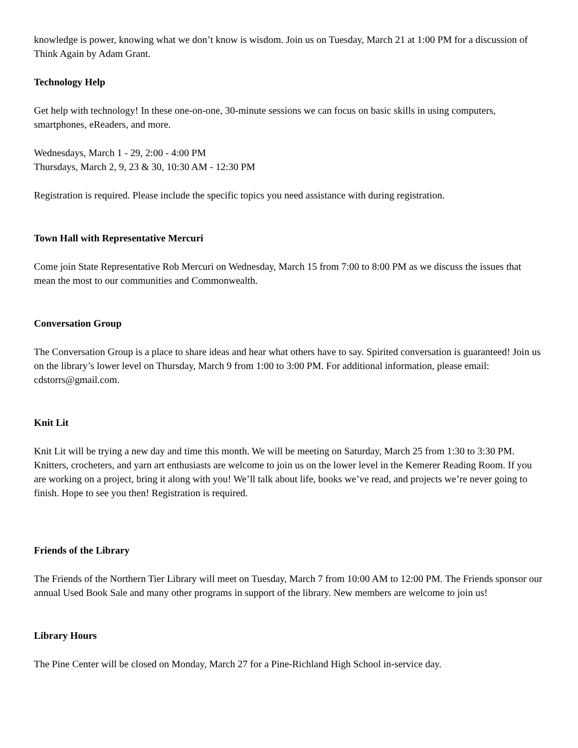knowledge is power, knowing what we don’t know is wisdom. Join us on Tuesday, March 21 at 1:00 PM for a discussion of Think Again by Adam Grant.
Technology Help
Get help with technology! In these one-on-one, 30-minute sessions we can focus on basic skills in using computers, smartphones, eReaders, and more.
Wednesdays, March 1 - 29, 2:00 - 4:00 PM
Thursdays, March 2, 9, 23 & 30, 10:30 AM - 12:30 PM
Registration is required. Please include the specific topics you need assistance with during registration.
Town Hall with Representative Mercuri
Come join State Representative Rob Mercuri on Wednesday, March 15 from 7:00 to 8:00 PM as we discuss the issues that mean the most to our communities and Commonwealth.
Conversation Group
The Conversation Group is a place to share ideas and hear what others have to say. Spirited conversation is guaranteed! Join us on the library’s lower level on Thursday, March 9 from 1:00 to 3:00 PM. For additional information, please email: cdstorrs@gmail.com.
Knit Lit
Knit Lit will be trying a new day and time this month. We will be meeting on Saturday, March 25 from 1:30 to 3:30 PM. Knitters, crocheters, and yarn art enthusiasts are welcome to join us on the lower level in the Kemerer Reading Room. If you are working on a project, bring it along with you! We’ll talk about life, books we’ve read, and projects we’re never going to finish. Hope to see you then! Registration is required.
Friends of the Library
The Friends of the Northern Tier Library will meet on Tuesday, March 7 from 10:00 AM to 12:00 PM. The Friends sponsor our annual Used Book Sale and many other programs in support of the library. New members are welcome to join us!
Library Hours
The Pine Center will be closed on Monday, March 27 for a Pine-Richland High School in-service day.